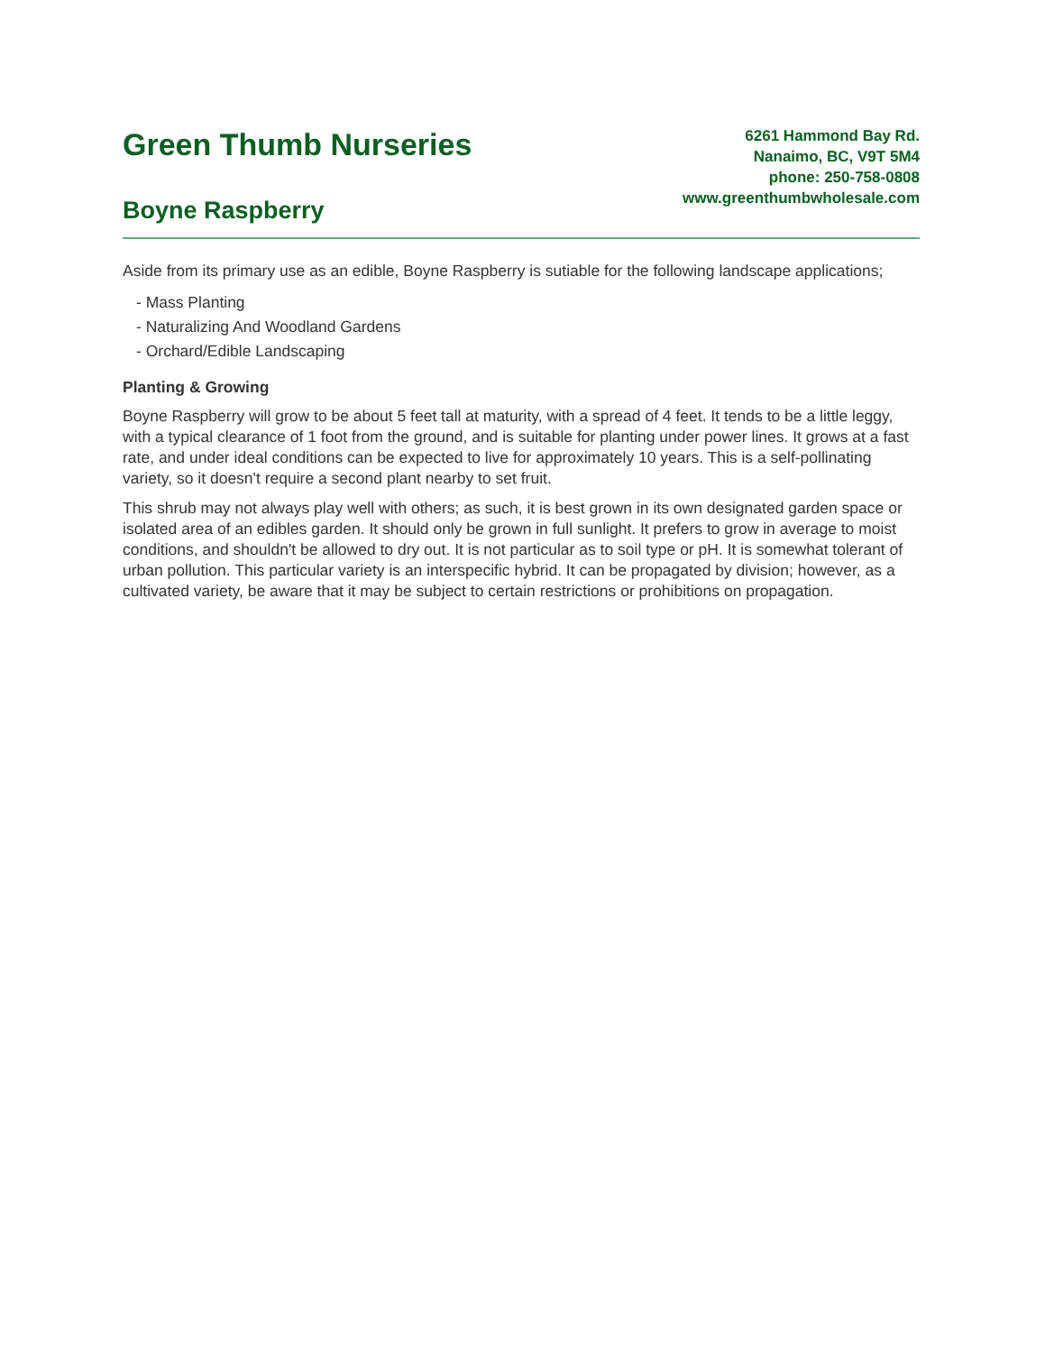Green Thumb Nurseries
Boyne Raspberry
6261 Hammond Bay Rd.
Nanaimo, BC, V9T 5M4
phone: 250-758-0808
www.greenthumbwholesale.com
Aside from its primary use as an edible, Boyne Raspberry is sutiable for the following landscape applications;
- Mass Planting
- Naturalizing And Woodland Gardens
- Orchard/Edible Landscaping
Planting & Growing
Boyne Raspberry will grow to be about 5 feet tall at maturity, with a spread of 4 feet. It tends to be a little leggy, with a typical clearance of 1 foot from the ground, and is suitable for planting under power lines. It grows at a fast rate, and under ideal conditions can be expected to live for approximately 10 years. This is a self-pollinating variety, so it doesn't require a second plant nearby to set fruit.
This shrub may not always play well with others; as such, it is best grown in its own designated garden space or isolated area of an edibles garden. It should only be grown in full sunlight. It prefers to grow in average to moist conditions, and shouldn't be allowed to dry out. It is not particular as to soil type or pH. It is somewhat tolerant of urban pollution. This particular variety is an interspecific hybrid. It can be propagated by division; however, as a cultivated variety, be aware that it may be subject to certain restrictions or prohibitions on propagation.